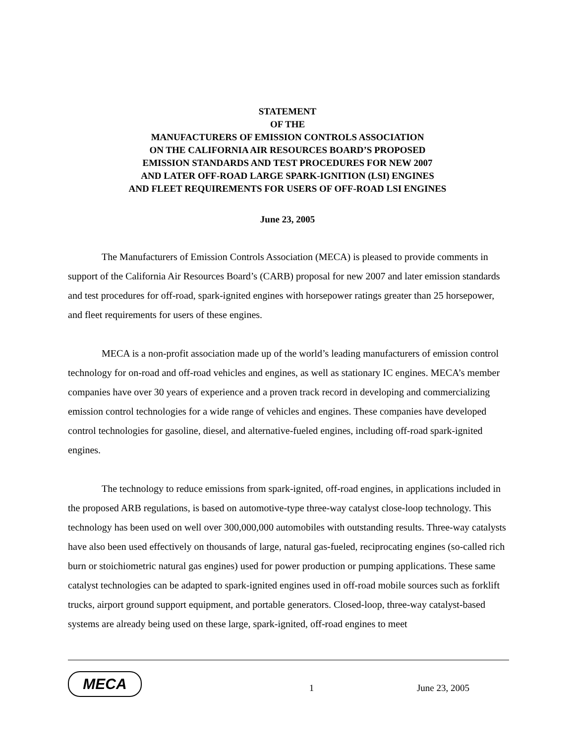STATEMENT
OF THE
MANUFACTURERS OF EMISSION CONTROLS ASSOCIATION
ON THE CALIFORNIA AIR RESOURCES BOARD’S PROPOSED
EMISSION STANDARDS AND TEST PROCEDURES FOR NEW 2007
AND LATER OFF-ROAD LARGE SPARK-IGNITION (LSI) ENGINES
AND FLEET REQUIREMENTS FOR USERS OF OFF-ROAD LSI ENGINES
June 23, 2005
The Manufacturers of Emission Controls Association (MECA) is pleased to provide comments in support of the California Air Resources Board’s (CARB) proposal for new 2007 and later emission standards and test procedures for off-road, spark-ignited engines with horsepower ratings greater than 25 horsepower, and fleet requirements for users of these engines.
MECA is a non-profit association made up of the world’s leading manufacturers of emission control technology for on-road and off-road vehicles and engines, as well as stationary IC engines. MECA’s member companies have over 30 years of experience and a proven track record in developing and commercializing emission control technologies for a wide range of vehicles and engines. These companies have developed control technologies for gasoline, diesel, and alternative-fueled engines, including off-road spark-ignited engines.
The technology to reduce emissions from spark-ignited, off-road engines, in applications included in the proposed ARB regulations, is based on automotive-type three-way catalyst close-loop technology. This technology has been used on well over 300,000,000 automobiles with outstanding results. Three-way catalysts have also been used effectively on thousands of large, natural gas-fueled, reciprocating engines (so-called rich burn or stoichiometric natural gas engines) used for power production or pumping applications. These same catalyst technologies can be adapted to spark-ignited engines used in off-road mobile sources such as forklift trucks, airport ground support equipment, and portable generators. Closed-loop, three-way catalyst-based systems are already being used on these large, spark-ignited, off-road engines to meet
MECA
1 June 23, 2005